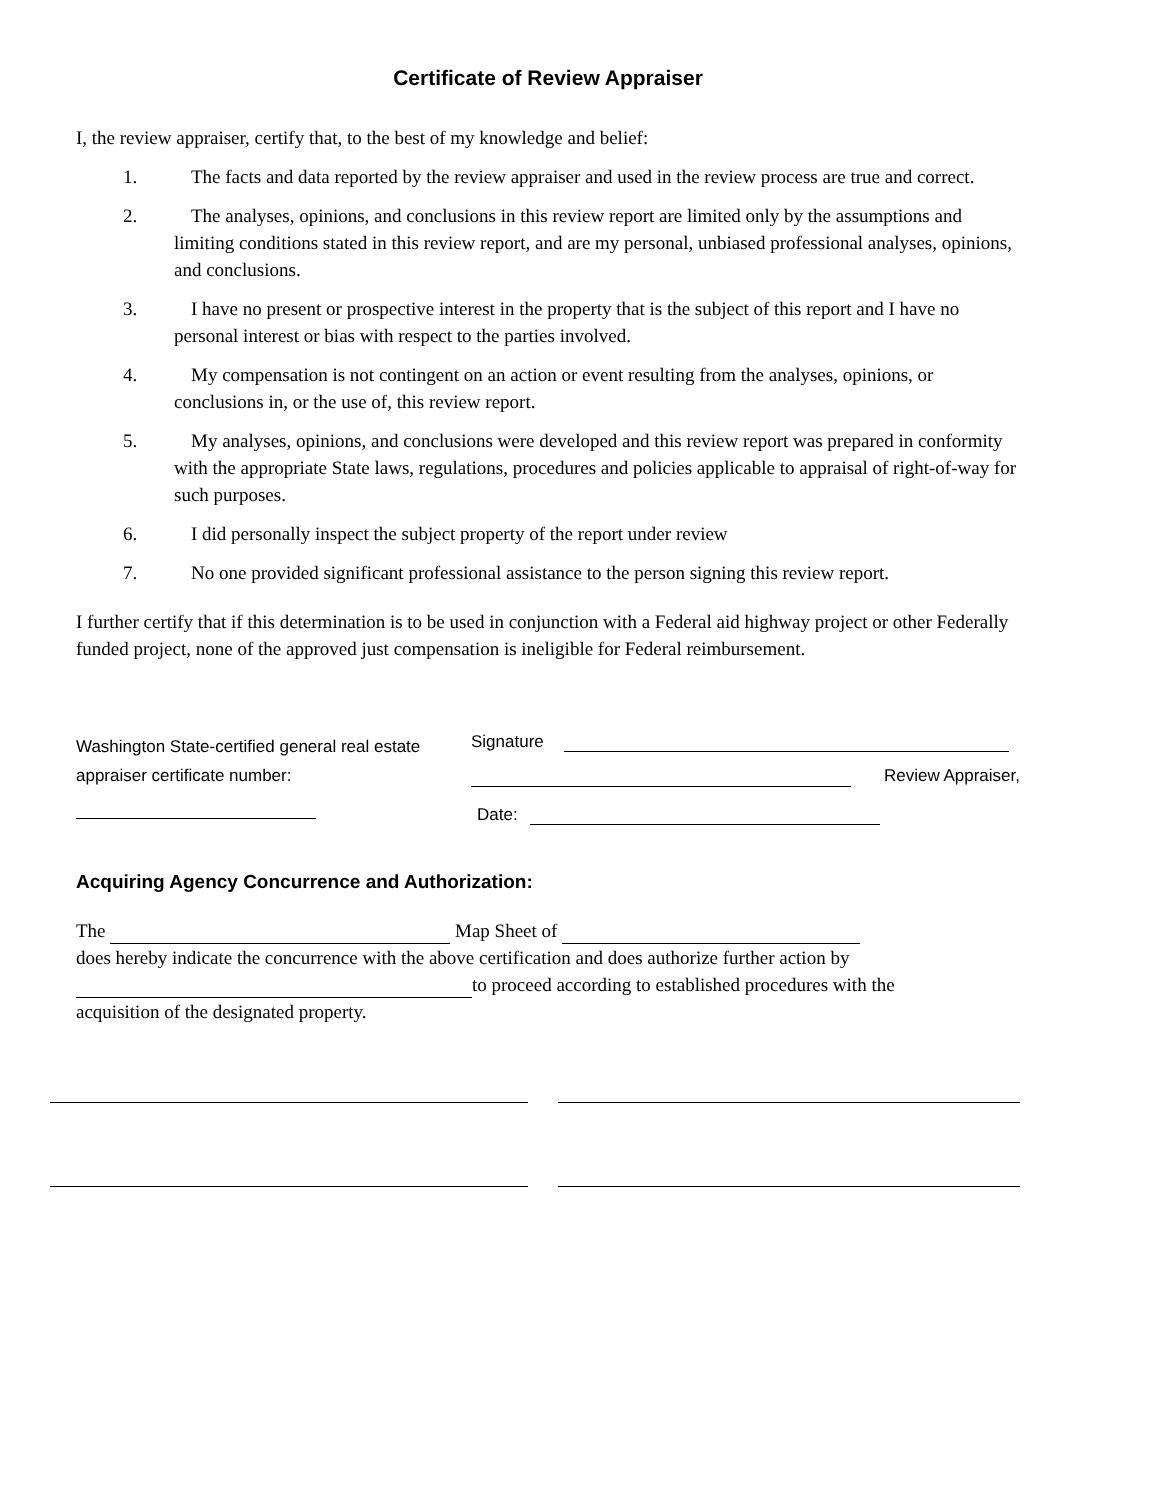Certificate of Review Appraiser
I, the review appraiser, certify that, to the best of my knowledge and belief:
1. The facts and data reported by the review appraiser and used in the review process are true and correct.
2. The analyses, opinions, and conclusions in this review report are limited only by the assumptions and limiting conditions stated in this review report, and are my personal, unbiased professional analyses, opinions, and conclusions.
3. I have no present or prospective interest in the property that is the subject of this report and I have no personal interest or bias with respect to the parties involved.
4. My compensation is not contingent on an action or event resulting from the analyses, opinions, or conclusions in, or the use of, this review report.
5. My analyses, opinions, and conclusions were developed and this review report was prepared in conformity with the appropriate State laws, regulations, procedures and policies applicable to appraisal of right-of-way for such purposes.
6. I did personally inspect the subject property of the report under review
7. No one provided significant professional assistance to the person signing this review report.
I further certify that if this determination is to be used in conjunction with a Federal aid highway project or other Federally funded project, none of the approved just compensation is ineligible for Federal reimbursement.
Washington State-certified general real estate appraiser certificate number:
Signature
Review Appraiser,
Date:
Acquiring Agency Concurrence and Authorization:
The Map Sheet of
does hereby indicate the concurrence with the above certification and does authorize further action by
to proceed according to established procedures with the
acquisition of the designated property.